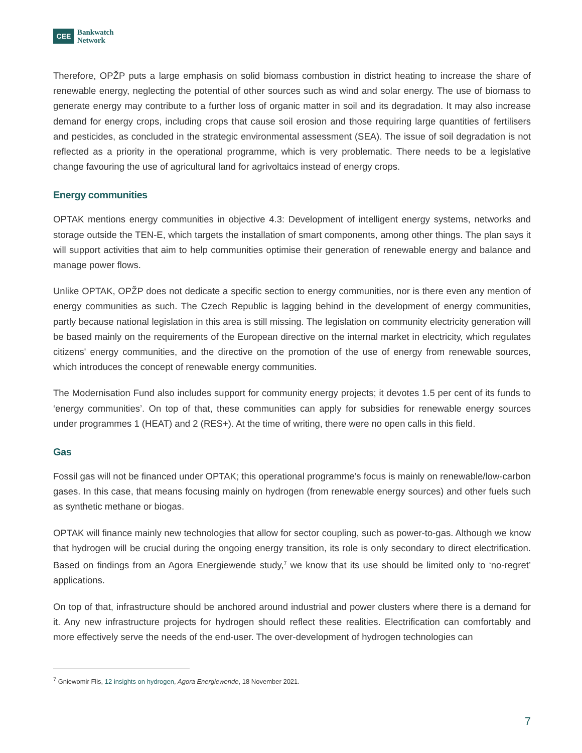CEE
Bankwatch
Network
Therefore, OPŽP puts a large emphasis on solid biomass combustion in district heating to increase the share of renewable energy, neglecting the potential of other sources such as wind and solar energy. The use of biomass to generate energy may contribute to a further loss of organic matter in soil and its degradation. It may also increase demand for energy crops, including crops that cause soil erosion and those requiring large quantities of fertilisers and pesticides, as concluded in the strategic environmental assessment (SEA). The issue of soil degradation is not reflected as a priority in the operational programme, which is very problematic. There needs to be a legislative change favouring the use of agricultural land for agrivoltaics instead of energy crops.
Energy communities
OPTAK mentions energy communities in objective 4.3: Development of intelligent energy systems, networks and storage outside the TEN-E, which targets the installation of smart components, among other things. The plan says it will support activities that aim to help communities optimise their generation of renewable energy and balance and manage power flows.
Unlike OPTAK, OPŽP does not dedicate a specific section to energy communities, nor is there even any mention of energy communities as such. The Czech Republic is lagging behind in the development of energy communities, partly because national legislation in this area is still missing. The legislation on community electricity generation will be based mainly on the requirements of the European directive on the internal market in electricity, which regulates citizens' energy communities, and the directive on the promotion of the use of energy from renewable sources, which introduces the concept of renewable energy communities.
The Modernisation Fund also includes support for community energy projects; it devotes 1.5 per cent of its funds to ‘energy communities’. On top of that, these communities can apply for subsidies for renewable energy sources under programmes 1 (HEAT) and 2 (RES+). At the time of writing, there were no open calls in this field.
Gas
Fossil gas will not be financed under OPTAK; this operational programme’s focus is mainly on renewable/low-carbon gases. In this case, that means focusing mainly on hydrogen (from renewable energy sources) and other fuels such as synthetic methane or biogas.
OPTAK will finance mainly new technologies that allow for sector coupling, such as power-to-gas. Although we know that hydrogen will be crucial during the ongoing energy transition, its role is only secondary to direct electrification. Based on findings from an Agora Energiewende study,<sup>7</sup> we know that its use should be limited only to ‘no-regret’ applications.
On top of that, infrastructure should be anchored around industrial and power clusters where there is a demand for it. Any new infrastructure projects for hydrogen should reflect these realities. Electrification can comfortably and more effectively serve the needs of the end-user. The over-development of hydrogen technologies can
<sup>7</sup> Gniewomir Flis, 12 insights on hydrogen, Agora Energiewende, 18 November 2021.
7